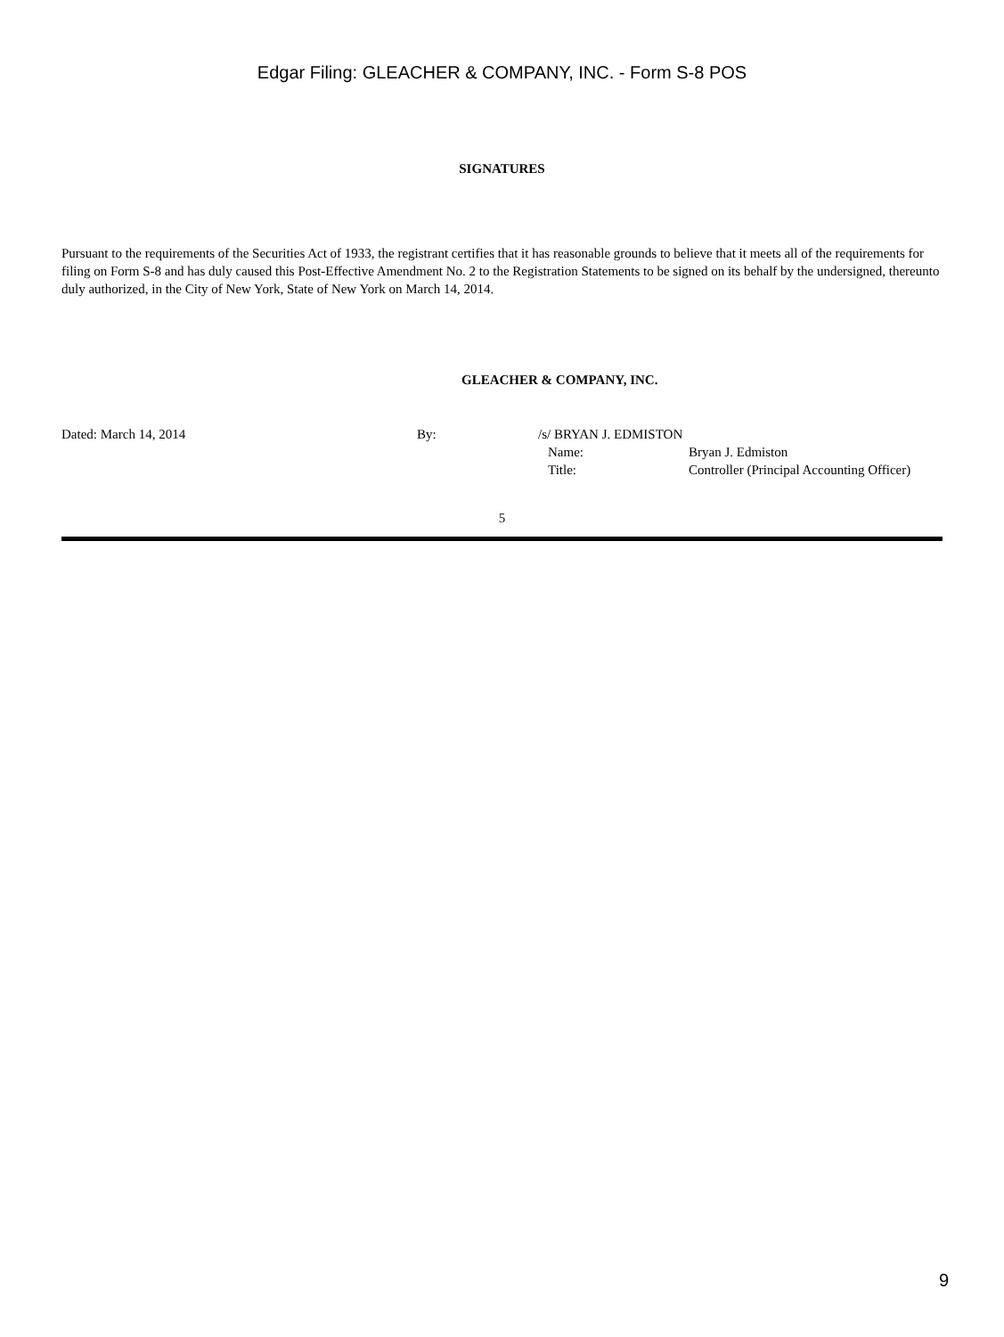Edgar Filing: GLEACHER & COMPANY, INC. - Form S-8 POS
SIGNATURES
Pursuant to the requirements of the Securities Act of 1933, the registrant certifies that it has reasonable grounds to believe that it meets all of the requirements for filing on Form S-8 and has duly caused this Post-Effective Amendment No. 2 to the Registration Statements to be signed on its behalf by the undersigned, thereunto duly authorized, in the City of New York, State of New York on March 14, 2014.
GLEACHER & COMPANY, INC.
| Dated: March 14, 2014 | By: | /s/ BRYAN J. EDMISTON | |
| | | Name: | Bryan J. Edmiston |
| | | Title: | Controller (Principal Accounting Officer) |
5
9